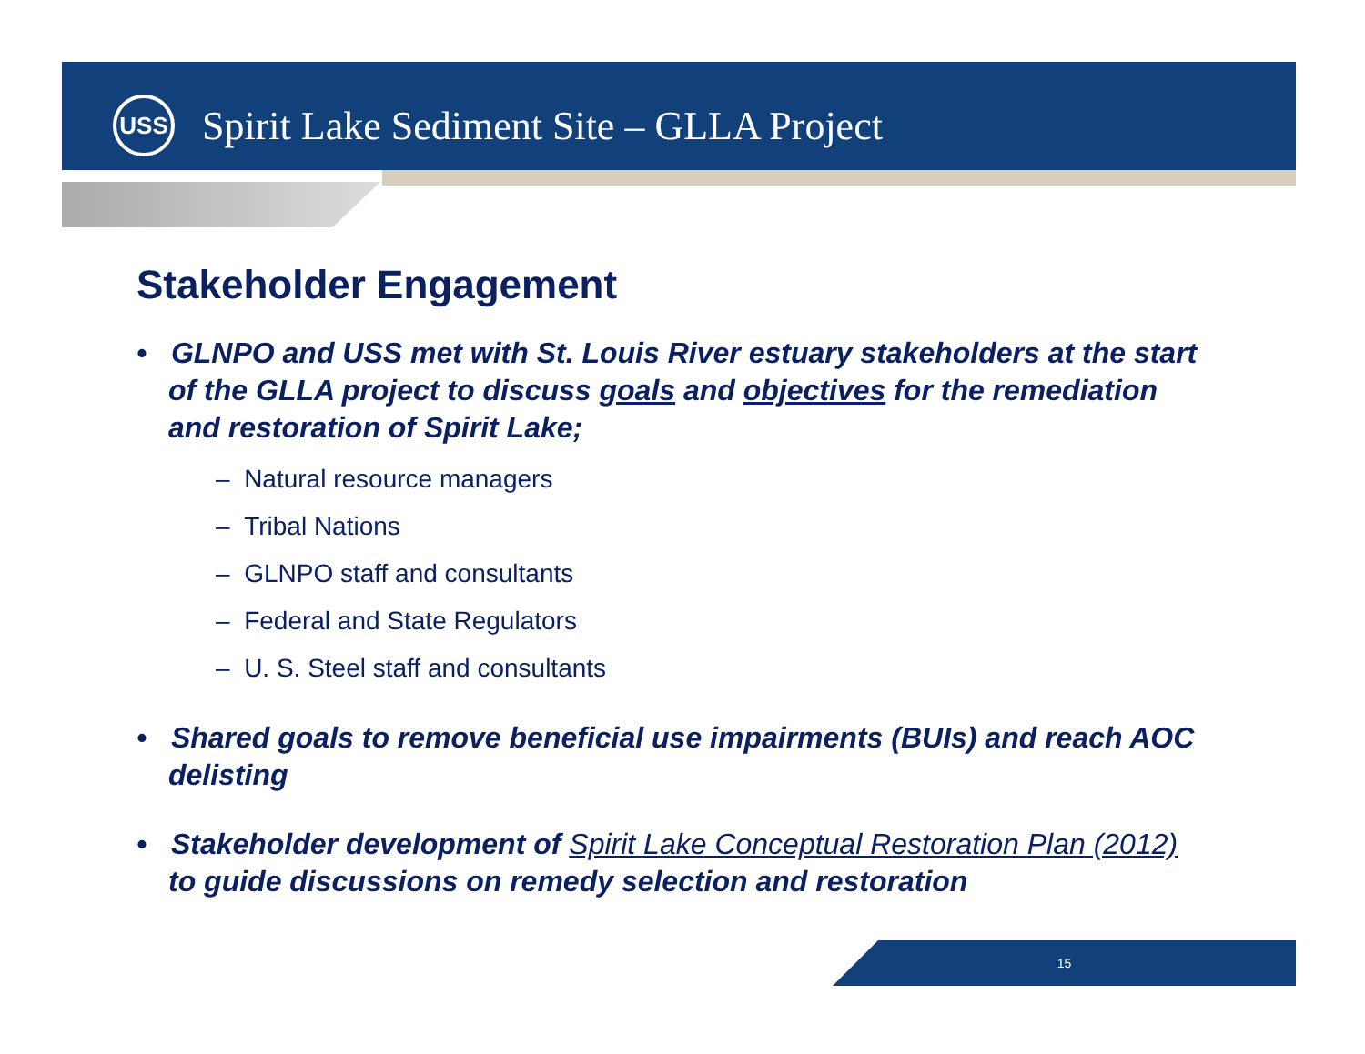USS
Spirit Lake Sediment Site – GLLA Project
Stakeholder Engagement
• GLNPO and USS met with St. Louis River estuary stakeholders at the start of the GLLA project to discuss goals and objectives for the remediation and restoration of Spirit Lake;
– Natural resource managers
– Tribal Nations
– GLNPO staff and consultants
– Federal and State Regulators
– U. S. Steel staff and consultants
• Shared goals to remove beneficial use impairments (BUIs) and reach AOC delisting
• Stakeholder development of Spirit Lake Conceptual Restoration Plan (2012) to guide discussions on remedy selection and restoration
15